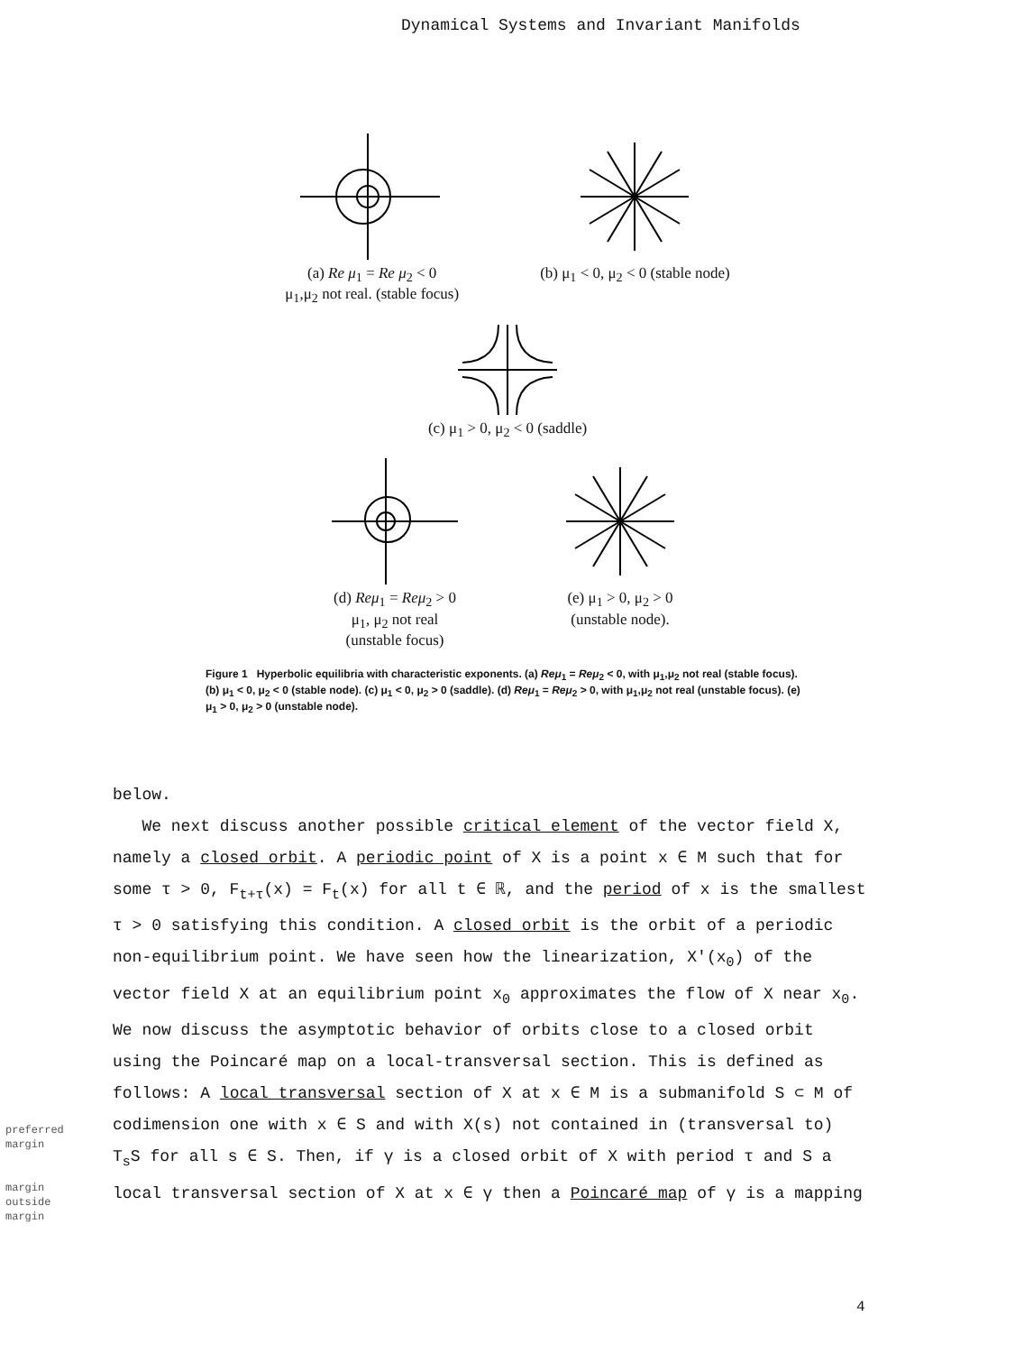Dynamical Systems and Invariant Manifolds
(a) Re μ<sub>1</sub> = Re μ<sub>2</sub> < 0
μ<sub>1</sub>,μ<sub>2</sub> not real. (stable focus)
(b) μ<sub>1</sub> < 0, μ<sub>2</sub> < 0 (stable node)
(c) μ<sub>1</sub> > 0, μ<sub>2</sub> < 0 (saddle)
(d) Reμ<sub>1</sub> = Reμ<sub>2</sub> > 0
μ<sub>1</sub>, μ<sub>2</sub> not real
(unstable focus)
(e) μ<sub>1</sub> > 0, μ<sub>2</sub> > 0
(unstable node).
Figure 1 Hyperbolic equilibria with characteristic exponents. (a) Reμ<sub>1</sub> = Reμ<sub>2</sub> < 0, with μ<sub>1</sub>,μ<sub>2</sub> not real (stable focus). (b) μ<sub>1</sub> < 0, μ<sub>2</sub> < 0 (stable node). (c) μ<sub>1</sub> < 0, μ<sub>2</sub> > 0 (saddle). (d) Reμ<sub>1</sub> = Reμ<sub>2</sub> > 0, with μ<sub>1</sub>,μ<sub>2</sub> not real (unstable focus). (e) μ<sub>1</sub> > 0, μ<sub>2</sub> > 0 (unstable node).
below.
We next discuss another possible critical element of the vector field X, namely a closed orbit. A periodic point of X is a point x ∈ M such that for some τ > 0, F<sub>t+τ</sub>(x) = F<sub>t</sub>(x) for all t ∈ ℝ, and the period of x is the smallest τ > 0 satisfying this condition. A closed orbit is the orbit of a periodic non-equilibrium point. We have seen how the linearization, X'(x<sub>0</sub>) of the vector field X at an equilibrium point x<sub>0</sub> approximates the flow of X near x<sub>0</sub>. We now discuss the asymptotic behavior of orbits close to a closed orbit using the Poincaré map on a local-transversal section. This is defined as follows: A local transversal section of X at x ∈ M is a submanifold S ⊂ M of codimension one with x ∈ S and with X(s) not contained in (transversal to) T<sub>s</sub>S for all s ∈ S. Then, if γ is a closed orbit of X with period τ and S a local transversal section of X at x ∈ γ then a Poincaré map of γ is a mapping
preferred
margin
margin
outside
margin
4